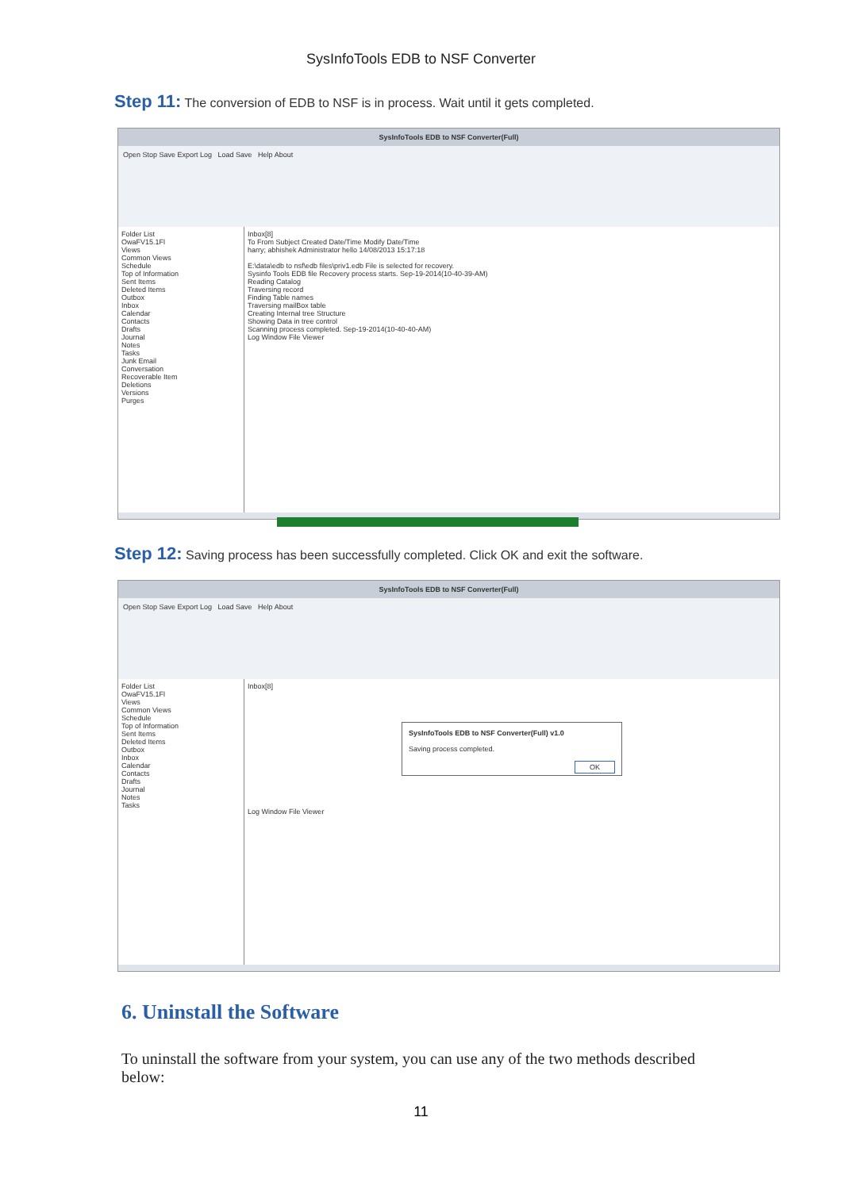SysInfoTools EDB to NSF Converter
Step 11: The conversion of EDB to NSF is in process. Wait until it gets completed.
SysInfoTools EDB to NSF Converter(Full)
Open Stop Save Export Log Load Save Help About
Folder List
OwaFV15.1Fl
Views
Common Views
Schedule
Top of Information
Sent Items
Deleted Items
Outbox
Inbox
Calendar
Contacts
Drafts
Journal
Notes
Tasks
Junk Email
Conversation
Recoverable Item
Deletions
Versions
Purges
Inbox[8]
To From Subject Created Date/Time Modify Date/Time
harry; abhishek Administrator hello 14/08/2013 15:17:18
E:\data\edb to nsf\edb files\priv1.edb File is selected for recovery.
Sysinfo Tools EDB file Recovery process starts. Sep-19-2014(10-40-39-AM)
Reading Catalog
Traversing record
Finding Table names
Traversing mailBox table
Creating Internal tree Structure
Showing Data in tree control
Scanning process completed. Sep-19-2014(10-40-40-AM)
Log Window File Viewer
Step 12: Saving process has been successfully completed. Click OK and exit the software.
SysInfoTools EDB to NSF Converter(Full)
Open Stop Save Export Log Load Save Help About
Folder List
OwaFV15.1Fl
Views
Common Views
Schedule
Top of Information
Sent Items
Deleted Items
Outbox
Inbox
Calendar
Contacts
Drafts
Journal
Notes
Tasks
Inbox[8]
SysInfoTools EDB to NSF Converter(Full) v1.0
Saving process completed.
OK
Log Window File Viewer
6. Uninstall the Software
To uninstall the software from your system, you can use any of the two methods described below:
11